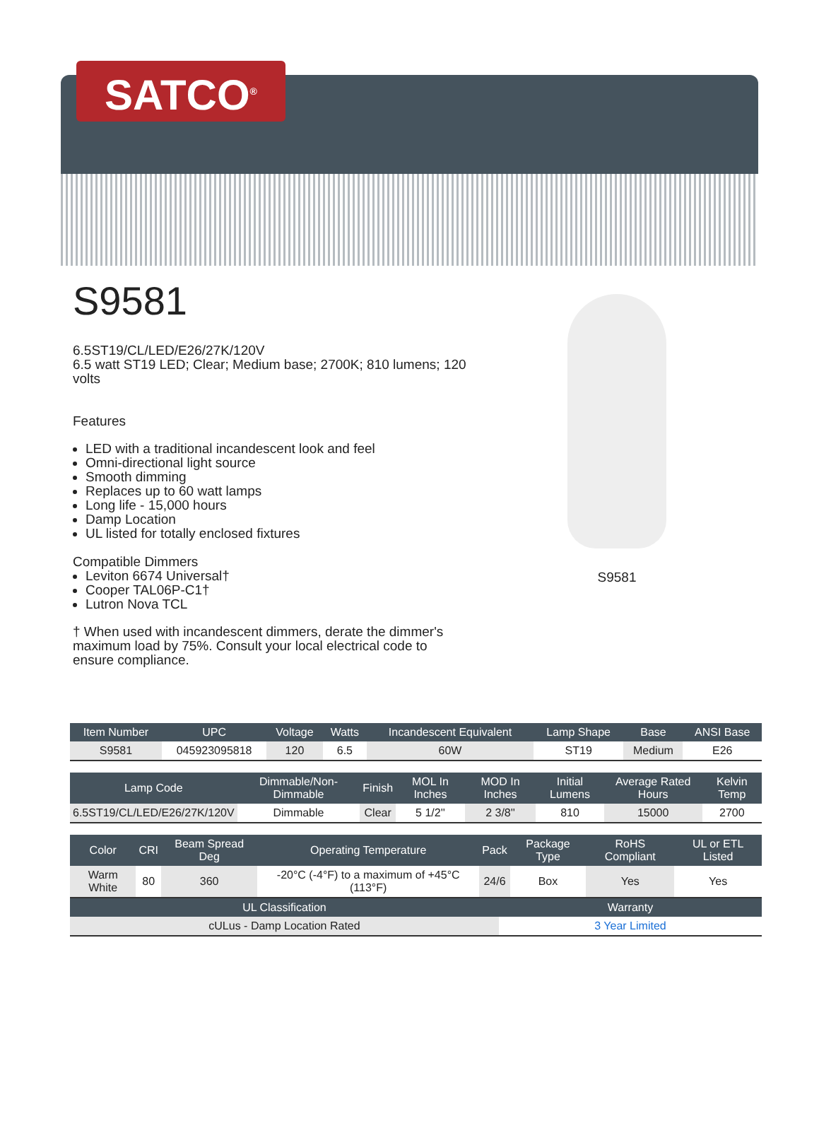SATCO<sup>®</sup>
S9581
6.5ST19/CL/LED/E26/27K/120V
6.5 watt ST19 LED; Clear; Medium base; 2700K; 810 lumens; 120 volts
Features
LED with a traditional incandescent look and feel
Omni-directional light source
Smooth dimming
Replaces up to 60 watt lamps
Long life - 15,000 hours
Damp Location
UL listed for totally enclosed fixtures
Compatible Dimmers
Leviton 6674 Universal†
Cooper TAL06P-C1†
Lutron Nova TCL
† When used with incandescent dimmers, derate the dimmer's maximum load by 75%. Consult your local electrical code to ensure compliance.
S9581
| Item Number | UPC | Voltage | Watts | Incandescent Equivalent | Lamp Shape | Base | ANSI Base |
| --- | --- | --- | --- | --- | --- | --- | --- |
| S9581 | 045923095818 | 120 | 6.5 | 60W | ST19 | Medium | E26 |
| Lamp Code | Dimmable/Non-Dimmable | Finish | MOL In Inches | MOD In Inches | Initial Lumens | Average Rated Hours | Kelvin Temp |
| --- | --- | --- | --- | --- | --- | --- | --- |
| 6.5ST19/CL/LED/E26/27K/120V | Dimmable | Clear | 5 1/2'' | 2 3/8'' | 810 | 15000 | 2700 |
| Color | CRI | Beam Spread Deg | Operating Temperature | Pack | Package Type | RoHS Compliant | UL or ETL Listed |
| --- | --- | --- | --- | --- | --- | --- | --- |
| Warm White | 80 | 360 | -20°C (-4°F) to a maximum of +45°C (113°F) | 24/6 | Box | Yes | Yes |
| UL Classification | Warranty |
| --- | --- |
| cULus - Damp Location Rated | 3 Year Limited |